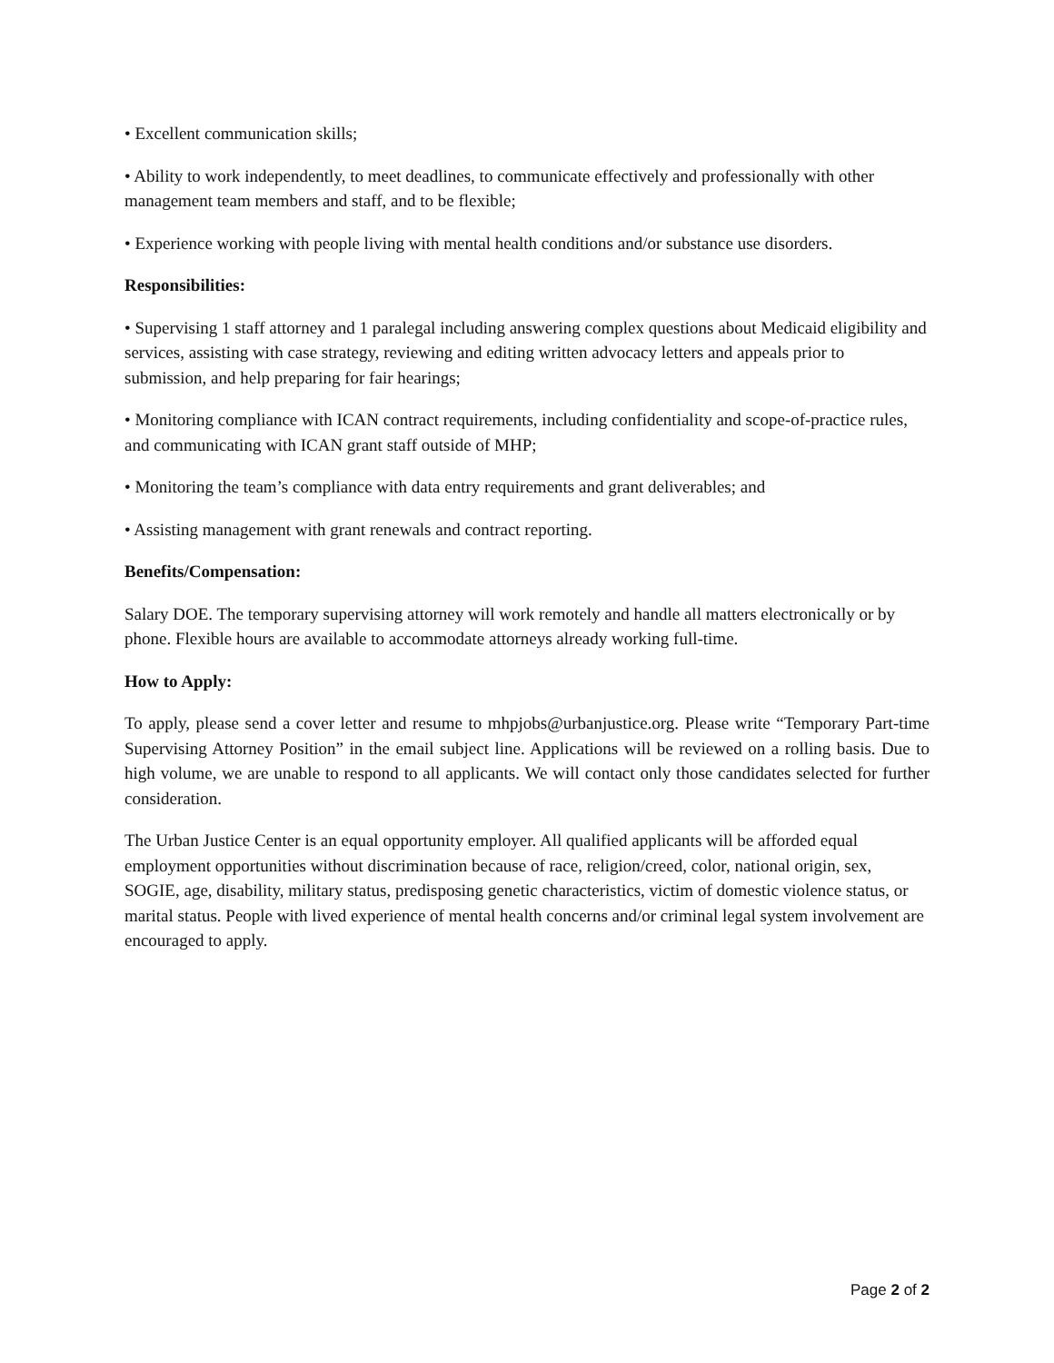• Excellent communication skills;
• Ability to work independently, to meet deadlines, to communicate effectively and professionally with other management team members and staff, and to be flexible;
• Experience working with people living with mental health conditions and/or substance use disorders.
Responsibilities:
• Supervising 1 staff attorney and 1 paralegal including answering complex questions about Medicaid eligibility and services, assisting with case strategy, reviewing and editing written advocacy letters and appeals prior to submission, and help preparing for fair hearings;
• Monitoring compliance with ICAN contract requirements, including confidentiality and scope-of-practice rules, and communicating with ICAN grant staff outside of MHP;
• Monitoring the team’s compliance with data entry requirements and grant deliverables; and
• Assisting management with grant renewals and contract reporting.
Benefits/Compensation:
Salary DOE. The temporary supervising attorney will work remotely and handle all matters electronically or by phone. Flexible hours are available to accommodate attorneys already working full-time.
How to Apply:
To apply, please send a cover letter and resume to mhpjobs@urbanjustice.org. Please write “Temporary Part-time Supervising Attorney Position” in the email subject line. Applications will be reviewed on a rolling basis. Due to high volume, we are unable to respond to all applicants. We will contact only those candidates selected for further consideration.
The Urban Justice Center is an equal opportunity employer. All qualified applicants will be afforded equal employment opportunities without discrimination because of race, religion/creed, color, national origin, sex, SOGIE, age, disability, military status, predisposing genetic characteristics, victim of domestic violence status, or marital status. People with lived experience of mental health concerns and/or criminal legal system involvement are encouraged to apply.
Page 2 of 2